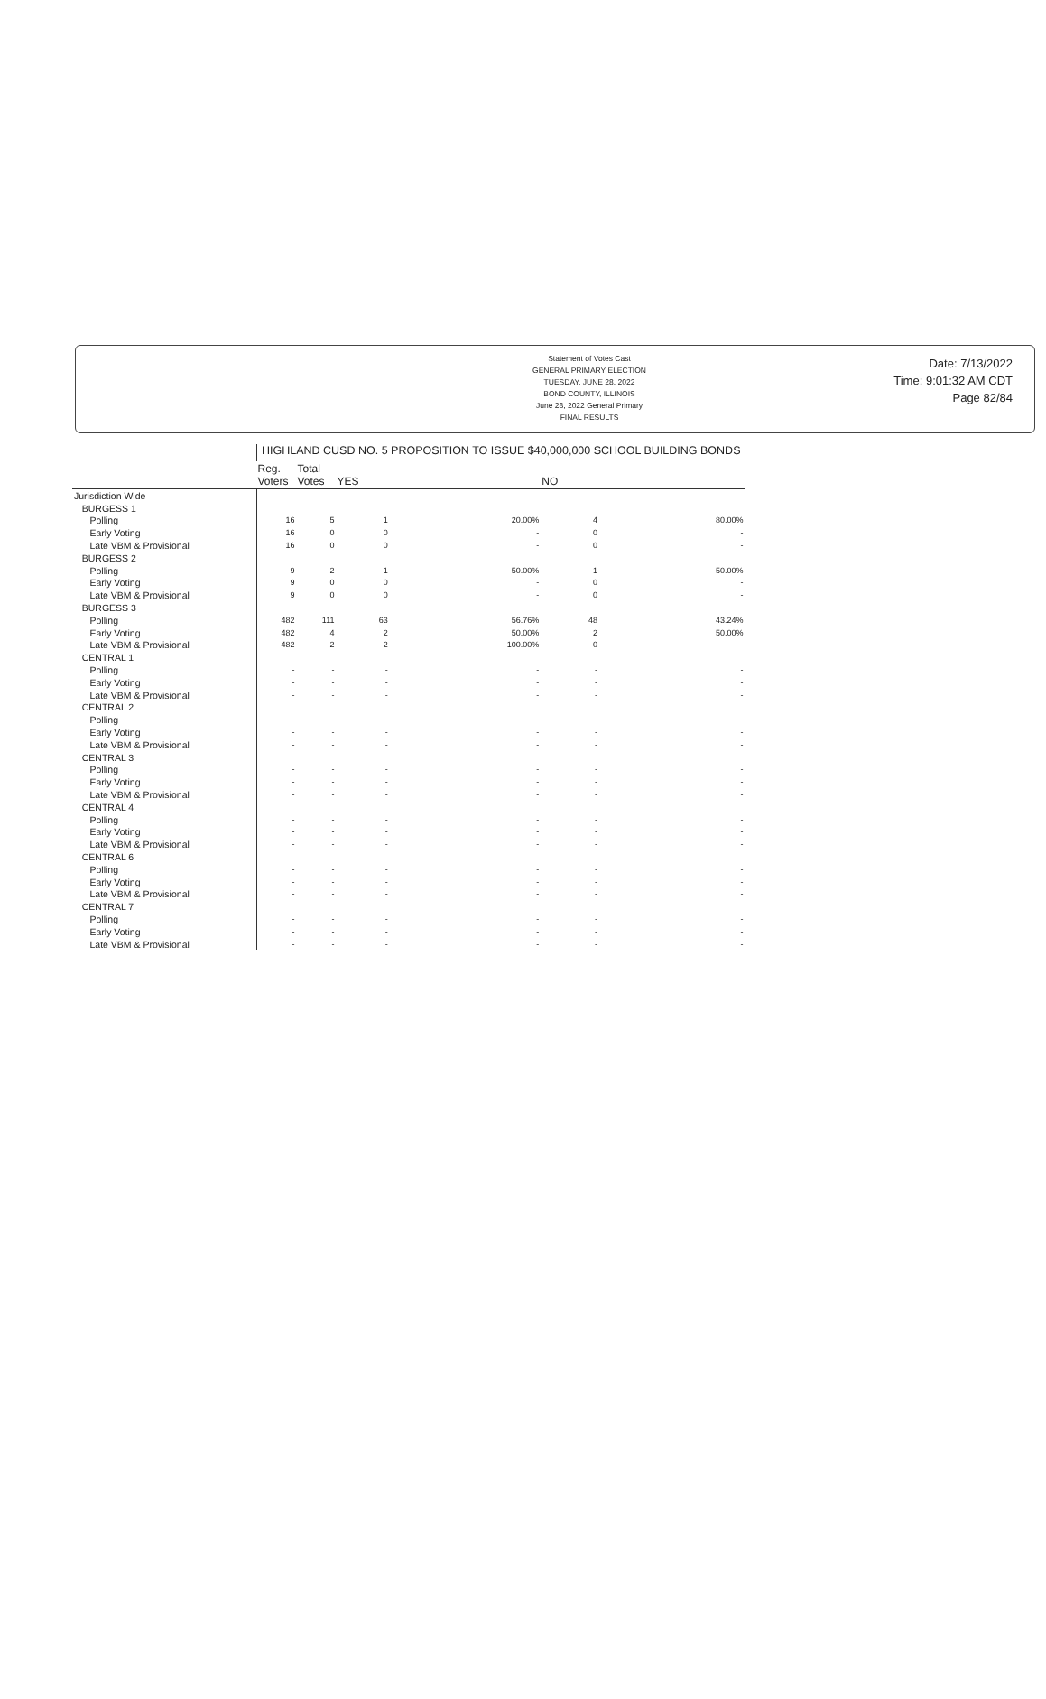Statement of Votes Cast
GENERAL PRIMARY ELECTION
TUESDAY, JUNE 28, 2022
BOND COUNTY, ILLINOIS
June 28, 2022 General Primary
FINAL RESULTS
Date: 7/13/2022
Time: 9:01:32 AM CDT
Page 82/84
| | HIGHLAND CUSD NO. 5 PROPOSITION TO ISSUE $40,000,000 SCHOOL BUILDING BONDS | | | | | |
| --- | --- | --- | --- | --- | --- | --- |
| | Reg. Voters | Total Votes | YES | | NO | |
| Jurisdiction Wide | | | | | | |
| BURGESS 1 | | | | | | |
| Polling | 16 | 5 | 1 | 20.00% | 4 | 80.00% |
| Early Voting | 16 | 0 | 0 | - | 0 | - |
| Late VBM & Provisional | 16 | 0 | 0 | - | 0 | - |
| BURGESS 2 | | | | | | |
| Polling | 9 | 2 | 1 | 50.00% | 1 | 50.00% |
| Early Voting | 9 | 0 | 0 | - | 0 | - |
| Late VBM & Provisional | 9 | 0 | 0 | - | 0 | - |
| BURGESS 3 | | | | | | |
| Polling | 482 | 111 | 63 | 56.76% | 48 | 43.24% |
| Early Voting | 482 | 4 | 2 | 50.00% | 2 | 50.00% |
| Late VBM & Provisional | 482 | 2 | 2 | 100.00% | 0 | - |
| CENTRAL 1 | | | | | | |
| Polling | - | - | - | - | - | - |
| Early Voting | - | - | - | - | - | - |
| Late VBM & Provisional | - | - | - | - | - | - |
| CENTRAL 2 | | | | | | |
| Polling | - | - | - | - | - | - |
| Early Voting | - | - | - | - | - | - |
| Late VBM & Provisional | - | - | - | - | - | - |
| CENTRAL 3 | | | | | | |
| Polling | - | - | - | - | - | - |
| Early Voting | - | - | - | - | - | - |
| Late VBM & Provisional | - | - | - | - | - | - |
| CENTRAL 4 | | | | | | |
| Polling | - | - | - | - | - | - |
| Early Voting | - | - | - | - | - | - |
| Late VBM & Provisional | - | - | - | - | - | - |
| CENTRAL 6 | | | | | | |
| Polling | - | - | - | - | - | - |
| Early Voting | - | - | - | - | - | - |
| Late VBM & Provisional | - | - | - | - | - | - |
| CENTRAL 7 | | | | | | |
| Polling | - | - | - | - | - | - |
| Early Voting | - | - | - | - | - | - |
| Late VBM & Provisional | - | - | - | - | - | - |